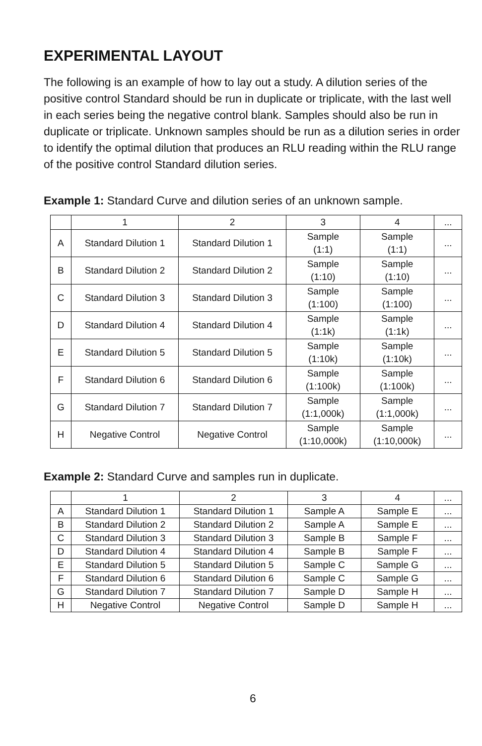EXPERIMENTAL LAYOUT
The following is an example of how to lay out a study. A dilution series of the positive control Standard should be run in duplicate or triplicate, with the last well in each series being the negative control blank. Samples should also be run in duplicate or triplicate. Unknown samples should be run as a dilution series in order to identify the optimal dilution that produces an RLU reading within the RLU range of the positive control Standard dilution series.
Example 1: Standard Curve and dilution series of an unknown sample.
| | 1 | 2 | 3 | 4 | ... |
| A | Standard Dilution 1 | Standard Dilution 1 | Sample (1:1) | Sample (1:1) | ... |
| B | Standard Dilution 2 | Standard Dilution 2 | Sample (1:10) | Sample (1:10) | ... |
| C | Standard Dilution 3 | Standard Dilution 3 | Sample (1:100) | Sample (1:100) | ... |
| D | Standard Dilution 4 | Standard Dilution 4 | Sample (1:1k) | Sample (1:1k) | ... |
| E | Standard Dilution 5 | Standard Dilution 5 | Sample (1:10k) | Sample (1:10k) | ... |
| F | Standard Dilution 6 | Standard Dilution 6 | Sample (1:100k) | Sample (1:100k) | ... |
| G | Standard Dilution 7 | Standard Dilution 7 | Sample (1:1,000k) | Sample (1:1,000k) | ... |
| H | Negative Control | Negative Control | Sample (1:10,000k) | Sample (1:10,000k) | ... |
Example 2: Standard Curve and samples run in duplicate.
| | 1 | 2 | 3 | 4 | ... |
| A | Standard Dilution 1 | Standard Dilution 1 | Sample A | Sample E | ... |
| B | Standard Dilution 2 | Standard Dilution 2 | Sample A | Sample E | ... |
| C | Standard Dilution 3 | Standard Dilution 3 | Sample B | Sample F | ... |
| D | Standard Dilution 4 | Standard Dilution 4 | Sample B | Sample F | ... |
| E | Standard Dilution 5 | Standard Dilution 5 | Sample C | Sample G | ... |
| F | Standard Dilution 6 | Standard Dilution 6 | Sample C | Sample G | ... |
| G | Standard Dilution 7 | Standard Dilution 7 | Sample D | Sample H | ... |
| H | Negative Control | Negative Control | Sample D | Sample H | ... |
6